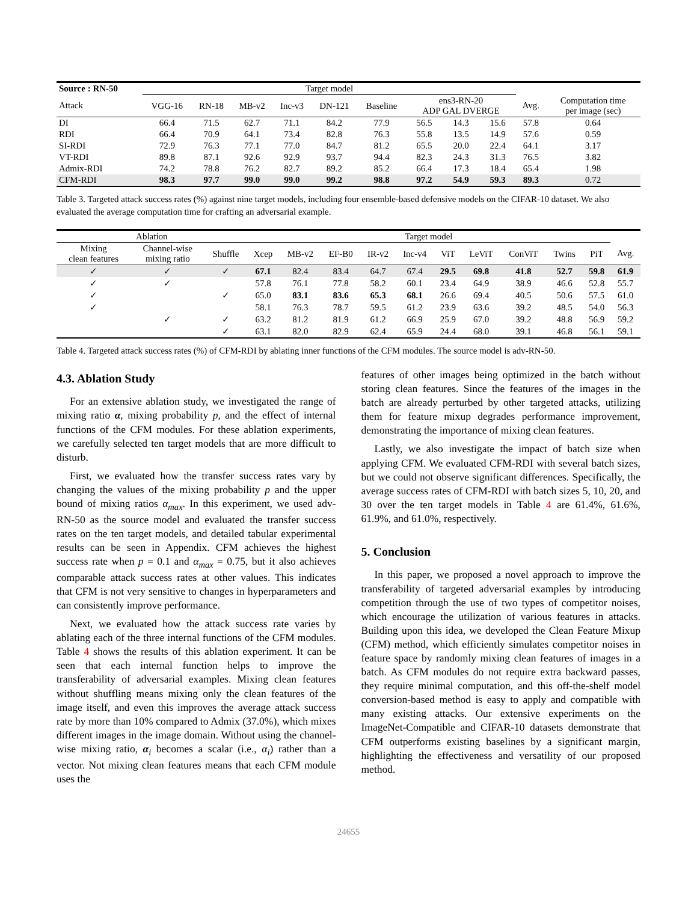| Source : RN-50 | Target model | | | | | | | | | | |
| --- | --- | --- | --- | --- | --- | --- | --- | --- | --- | --- | --- |
| Attack | VGG-16 | RN-18 | MB-v2 | Inc-v3 | DN-121 | Baseline | ens3-RN-20 ADP GAL DVERGE | | | Avg. | Computation time per image (sec) |
| DI | 66.4 | 71.5 | 62.7 | 71.1 | 84.2 | 77.9 | 56.5 | 14.3 | 15.6 | 57.8 | 0.64 |
| RDI | 66.4 | 70.9 | 64.1 | 73.4 | 82.8 | 76.3 | 55.8 | 13.5 | 14.9 | 57.6 | 0.59 |
| SI-RDI | 72.9 | 76.3 | 77.1 | 77.0 | 84.7 | 81.2 | 65.5 | 20.0 | 22.4 | 64.1 | 3.17 |
| VT-RDI | 89.8 | 87.1 | 92.6 | 92.9 | 93.7 | 94.4 | 82.3 | 24.3 | 31.3 | 76.5 | 3.82 |
| Admix-RDI | 74.2 | 78.8 | 76.2 | 82.7 | 89.2 | 85.2 | 66.4 | 17.3 | 18.4 | 65.4 | 1.98 |
| CFM-RDI | 98.3 | 97.7 | 99.0 | 99.0 | 99.2 | 98.8 | 97.2 | 54.9 | 59.3 | 89.3 | 0.72 |
Table 3. Targeted attack success rates (%) against nine target models, including four ensemble-based defensive models on the CIFAR-10 dataset. We also evaluated the average computation time for crafting an adversarial example.
| Ablation | | | Target model | | | | | | | | | | |
| --- | --- | --- | --- | --- | --- | --- | --- | --- | --- | --- | --- | --- | --- |
| Mixing clean features | Channel-wise mixing ratio | Shuffle | Xcep | MB-v2 | EF-B0 | IR-v2 | Inc-v4 | ViT | LeViT | ConViT | Twins | PiT | Avg. |
| ✓ | ✓ | ✓ | 67.1 | 82.4 | 83.4 | 64.7 | 67.4 | 29.5 | 69.8 | 41.8 | 52.7 | 59.8 | 61.9 |
| ✓ | ✓ | | 57.8 | 76.1 | 77.8 | 58.2 | 60.1 | 23.4 | 64.9 | 38.9 | 46.6 | 52.8 | 55.7 |
| ✓ | | ✓ | 65.0 | 83.1 | 83.6 | 65.3 | 68.1 | 26.6 | 69.4 | 40.5 | 50.6 | 57.5 | 61.0 |
| ✓ | | | 58.1 | 76.3 | 78.7 | 59.5 | 61.2 | 23.9 | 63.6 | 39.2 | 48.5 | 54.0 | 56.3 |
| | ✓ | ✓ | 63.2 | 81.2 | 81.9 | 61.2 | 66.9 | 25.9 | 67.0 | 39.2 | 48.8 | 56.9 | 59.2 |
| | | ✓ | 63.1 | 82.0 | 82.9 | 62.4 | 65.9 | 24.4 | 68.0 | 39.1 | 46.8 | 56.1 | 59.1 |
Table 4. Targeted attack success rates (%) of CFM-RDI by ablating inner functions of the CFM modules. The source model is adv-RN-50.
4.3. Ablation Study
For an extensive ablation study, we investigated the range of mixing ratio α, mixing probability p, and the effect of internal functions of the CFM modules. For these ablation experiments, we carefully selected ten target models that are more difficult to disturb.
First, we evaluated how the transfer success rates vary by changing the values of the mixing probability p and the upper bound of mixing ratios α<sub>max</sub>. In this experiment, we used adv-RN-50 as the source model and evaluated the transfer success rates on the ten target models, and detailed tabular experimental results can be seen in Appendix. CFM achieves the highest success rate when p = 0.1 and α<sub>max</sub> = 0.75, but it also achieves comparable attack success rates at other values. This indicates that CFM is not very sensitive to changes in hyperparameters and can consistently improve performance.
Next, we evaluated how the attack success rate varies by ablating each of the three internal functions of the CFM modules. Table 4 shows the results of this ablation experiment. It can be seen that each internal function helps to improve the transferability of adversarial examples. Mixing clean features without shuffling means mixing only the clean features of the image itself, and even this improves the average attack success rate by more than 10% compared to Admix (37.0%), which mixes different images in the image domain. Without using the channel-wise mixing ratio, α<sub>i</sub> becomes a scalar (i.e., α<sub>i</sub>) rather than a vector. Not mixing clean features means that each CFM module uses the
features of other images being optimized in the batch without storing clean features. Since the features of the images in the batch are already perturbed by other targeted attacks, utilizing them for feature mixup degrades performance improvement, demonstrating the importance of mixing clean features.
Lastly, we also investigate the impact of batch size when applying CFM. We evaluated CFM-RDI with several batch sizes, but we could not observe significant differences. Specifically, the average success rates of CFM-RDI with batch sizes 5, 10, 20, and 30 over the ten target models in Table 4 are 61.4%, 61.6%, 61.9%, and 61.0%, respectively.
5. Conclusion
In this paper, we proposed a novel approach to improve the transferability of targeted adversarial examples by introducing competition through the use of two types of competitor noises, which encourage the utilization of various features in attacks. Building upon this idea, we developed the Clean Feature Mixup (CFM) method, which efficiently simulates competitor noises in feature space by randomly mixing clean features of images in a batch. As CFM modules do not require extra backward passes, they require minimal computation, and this off-the-shelf model conversion-based method is easy to apply and compatible with many existing attacks. Our extensive experiments on the ImageNet-Compatible and CIFAR-10 datasets demonstrate that CFM outperforms existing baselines by a significant margin, highlighting the effectiveness and versatility of our proposed method.
24655